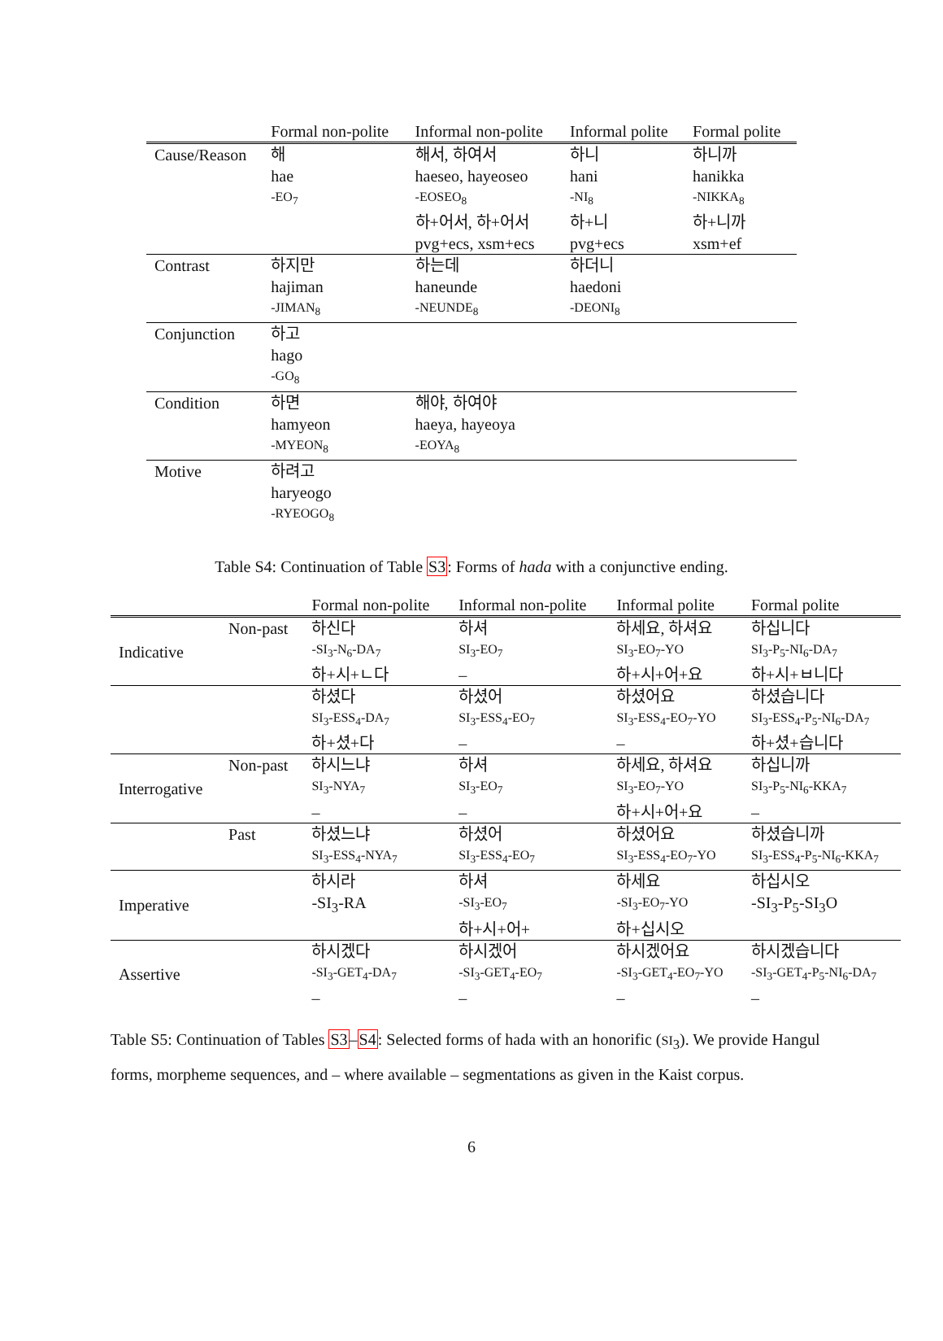| | Formal non-polite | Informal non-polite | Informal polite | Formal polite |
| --- | --- | --- | --- | --- |
| Cause/Reason | 해 | 해서, 하여서 | 하니 | 하니까 |
| | hae | haeseo, hayeoseo | hani | hanikka |
| | -EO<sub>7</sub> | -EOSEO<sub>8</sub> | -NI<sub>8</sub> | -NIKKA<sub>8</sub> |
| | | 하+어서, 하+어서 | 하+니 | 하+니까 |
| | | pvg+ecs, xsm+ecs | pvg+ecs | xsm+ef |
| Contrast | 하지만 | 하는데 | 하더니 | |
| | hajiman | haneunde | haedoni | |
| | -JIMAN<sub>8</sub> | -NEUNDE<sub>8</sub> | -DEONI<sub>8</sub> | |
| Conjunction | 하고 | | | |
| | hago | | | |
| | -GO<sub>8</sub> | | | |
| Condition | 하면 | 해야, 하여야 | | |
| | hamyeon | haeya, hayeoya | | |
| | -MYEON<sub>8</sub> | -EOYA<sub>8</sub> | | |
| Motive | 하려고 | | | |
| | haryeogo | | | |
| | -RYEOGO<sub>8</sub> | | | |
Table S4: Continuation of Table S3: Forms of hada with a conjunctive ending.
| | | Formal non-polite | Informal non-polite | Informal polite | Formal polite |
| --- | --- | --- | --- | --- | --- |
| Indicative | Non-past | 하신다 | 하셔 | 하세요, 하셔요 | 하십니다 |
| | | -SI<sub>3</sub>-N<sub>6</sub>-DA<sub>7</sub> | SI<sub>3</sub>-EO<sub>7</sub> | SI<sub>3</sub>-EO<sub>7</sub>-YO | SI<sub>3</sub>-P<sub>5</sub>-NI<sub>6</sub>-DA<sub>7</sub> |
| | | 하+시+ㄴ다 | – | 하+시+어+요 | 하+시+ㅂ니다 |
| | | 하셨다 | 하셨어 | 하셨어요 | 하셨습니다 |
| | | SI<sub>3</sub>-ESS<sub>4</sub>-DA<sub>7</sub> | SI<sub>3</sub>-ESS<sub>4</sub>-EO<sub>7</sub> | SI<sub>3</sub>-ESS<sub>4</sub>-EO<sub>7</sub>-YO | SI<sub>3</sub>-ESS<sub>4</sub>-P<sub>5</sub>-NI<sub>6</sub>-DA<sub>7</sub> |
| | | 하+셨+다 | – | – | 하+셨+습니다 |
| Interrogative | Non-past | 하시느냐 | 하셔 | 하세요, 하셔요 | 하십니까 |
| | | SI<sub>3</sub>-NYA<sub>7</sub> | SI<sub>3</sub>-EO<sub>7</sub> | SI<sub>3</sub>-EO<sub>7</sub>-YO | SI<sub>3</sub>-P<sub>5</sub>-NI<sub>6</sub>-KKA<sub>7</sub> |
| | | – | – | 하+시+어+요 | – |
| | Past | 하셨느냐 | 하셨어 | 하셨어요 | 하셨습니까 |
| | | SI<sub>3</sub>-ESS<sub>4</sub>-NYA<sub>7</sub> | SI<sub>3</sub>-ESS<sub>4</sub>-EO<sub>7</sub> | SI<sub>3</sub>-ESS<sub>4</sub>-EO<sub>7</sub>-YO | SI<sub>3</sub>-ESS<sub>4</sub>-P<sub>5</sub>-NI<sub>6</sub>-KKA<sub>7</sub> |
| Imperative | | 하시라 | 하셔 | 하세요 | 하십시오 |
| | | -SI<sub>3</sub>-RA | -SI<sub>3</sub>-EO<sub>7</sub> | -SI<sub>3</sub>-EO<sub>7</sub>-YO | -SI<sub>3</sub>-P<sub>5</sub>-SI<sub>3</sub>O |
| | | | 하+시+어+ | 하+십시오 | |
| Assertive | | 하시겠다 | 하시겠어 | 하시겠어요 | 하시겠습니다 |
| | | -SI<sub>3</sub>-GET<sub>4</sub>-DA<sub>7</sub> | -SI<sub>3</sub>-GET<sub>4</sub>-EO<sub>7</sub> | -SI<sub>3</sub>-GET<sub>4</sub>-EO<sub>7</sub>-YO | -SI<sub>3</sub>-GET<sub>4</sub>-P<sub>5</sub>-NI<sub>6</sub>-DA<sub>7</sub> |
| | | – | – | – | – |
Table S5: Continuation of Tables S3–S4: Selected forms of hada with an honorific (SI<sub>3</sub>). We provide Hangul forms, morpheme sequences, and – where available – segmentations as given in the Kaist corpus.
6